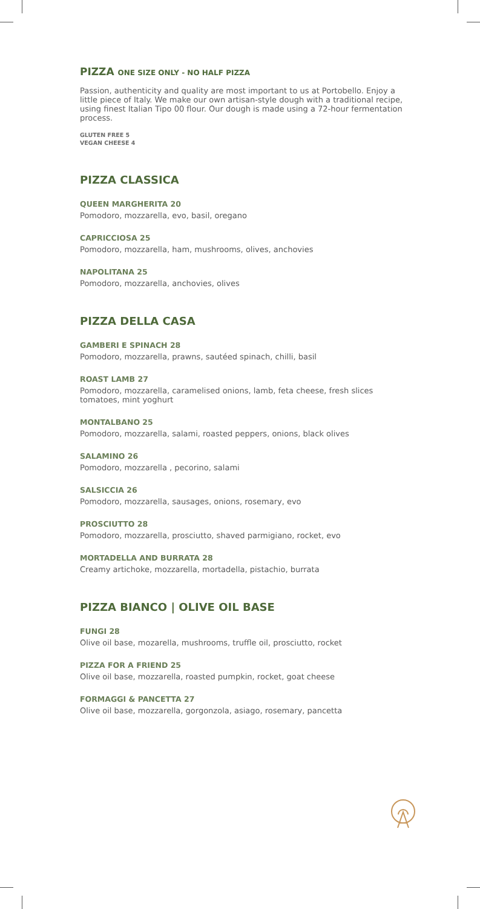PIZZA ONE SIZE ONLY - NO HALF PIZZA
Passion, authenticity and quality are most important to us at Portobello. Enjoy a little piece of Italy. We make our own artisan-style dough with a traditional recipe, using finest Italian Tipo 00 flour. Our dough is made using a 72-hour fermentation process.
GLUTEN FREE 5
VEGAN CHEESE 4
PIZZA CLASSICA
QUEEN MARGHERITA 20
Pomodoro, mozzarella, evo, basil, oregano
CAPRICCIOSA 25
Pomodoro, mozzarella, ham, mushrooms, olives, anchovies
NAPOLITANA 25
Pomodoro, mozzarella, anchovies, olives
PIZZA DELLA CASA
GAMBERI E SPINACH 28
Pomodoro, mozzarella, prawns, sautéed spinach, chilli, basil
ROAST LAMB 27
Pomodoro, mozzarella, caramelised onions, lamb, feta cheese, fresh slices tomatoes, mint yoghurt
MONTALBANO 25
Pomodoro, mozzarella, salami, roasted peppers, onions, black olives
SALAMINO 26
Pomodoro, mozzarella , pecorino, salami
SALSICCIA 26
Pomodoro, mozzarella, sausages, onions, rosemary, evo
PROSCIUTTO 28
Pomodoro, mozzarella, prosciutto, shaved parmigiano, rocket, evo
MORTADELLA AND BURRATA 28
Creamy artichoke, mozzarella, mortadella, pistachio, burrata
PIZZA BIANCO | OLIVE OIL BASE
FUNGI 28
Olive oil base, mozarella, mushrooms, truffle oil, prosciutto, rocket
PIZZA FOR A FRIEND 25
Olive oil base, mozzarella, roasted pumpkin, rocket, goat cheese
FORMAGGI & PANCETTA 27
Olive oil base, mozzarella, gorgonzola, asiago, rosemary, pancetta